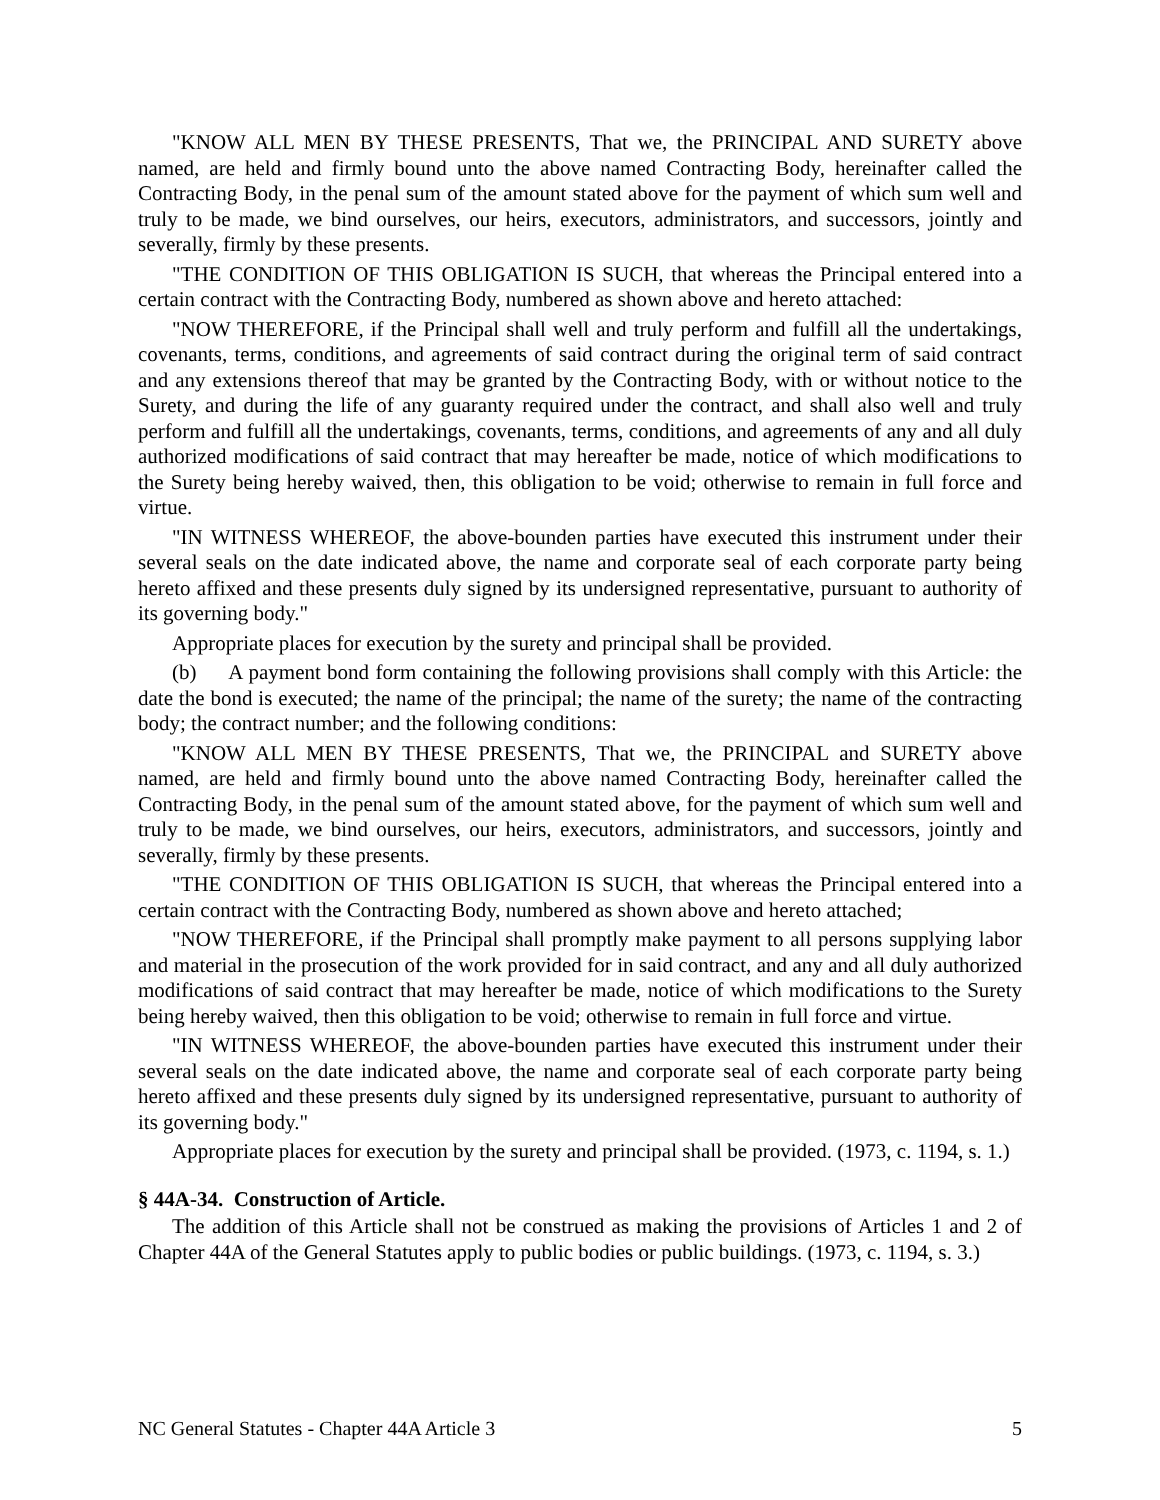"KNOW ALL MEN BY THESE PRESENTS, That we, the PRINCIPAL AND SURETY above named, are held and firmly bound unto the above named Contracting Body, hereinafter called the Contracting Body, in the penal sum of the amount stated above for the payment of which sum well and truly to be made, we bind ourselves, our heirs, executors, administrators, and successors, jointly and severally, firmly by these presents.
"THE CONDITION OF THIS OBLIGATION IS SUCH, that whereas the Principal entered into a certain contract with the Contracting Body, numbered as shown above and hereto attached:
"NOW THEREFORE, if the Principal shall well and truly perform and fulfill all the undertakings, covenants, terms, conditions, and agreements of said contract during the original term of said contract and any extensions thereof that may be granted by the Contracting Body, with or without notice to the Surety, and during the life of any guaranty required under the contract, and shall also well and truly perform and fulfill all the undertakings, covenants, terms, conditions, and agreements of any and all duly authorized modifications of said contract that may hereafter be made, notice of which modifications to the Surety being hereby waived, then, this obligation to be void; otherwise to remain in full force and virtue.
"IN WITNESS WHEREOF, the above-bounden parties have executed this instrument under their several seals on the date indicated above, the name and corporate seal of each corporate party being hereto affixed and these presents duly signed by its undersigned representative, pursuant to authority of its governing body."
Appropriate places for execution by the surety and principal shall be provided.
(b) A payment bond form containing the following provisions shall comply with this Article: the date the bond is executed; the name of the principal; the name of the surety; the name of the contracting body; the contract number; and the following conditions:
"KNOW ALL MEN BY THESE PRESENTS, That we, the PRINCIPAL and SURETY above named, are held and firmly bound unto the above named Contracting Body, hereinafter called the Contracting Body, in the penal sum of the amount stated above, for the payment of which sum well and truly to be made, we bind ourselves, our heirs, executors, administrators, and successors, jointly and severally, firmly by these presents.
"THE CONDITION OF THIS OBLIGATION IS SUCH, that whereas the Principal entered into a certain contract with the Contracting Body, numbered as shown above and hereto attached;
"NOW THEREFORE, if the Principal shall promptly make payment to all persons supplying labor and material in the prosecution of the work provided for in said contract, and any and all duly authorized modifications of said contract that may hereafter be made, notice of which modifications to the Surety being hereby waived, then this obligation to be void; otherwise to remain in full force and virtue.
"IN WITNESS WHEREOF, the above-bounden parties have executed this instrument under their several seals on the date indicated above, the name and corporate seal of each corporate party being hereto affixed and these presents duly signed by its undersigned representative, pursuant to authority of its governing body."
Appropriate places for execution by the surety and principal shall be provided. (1973, c. 1194, s. 1.)
§ 44A-34. Construction of Article.
The addition of this Article shall not be construed as making the provisions of Articles 1 and 2 of Chapter 44A of the General Statutes apply to public bodies or public buildings. (1973, c. 1194, s. 3.)
NC General Statutes - Chapter 44A Article 3 5